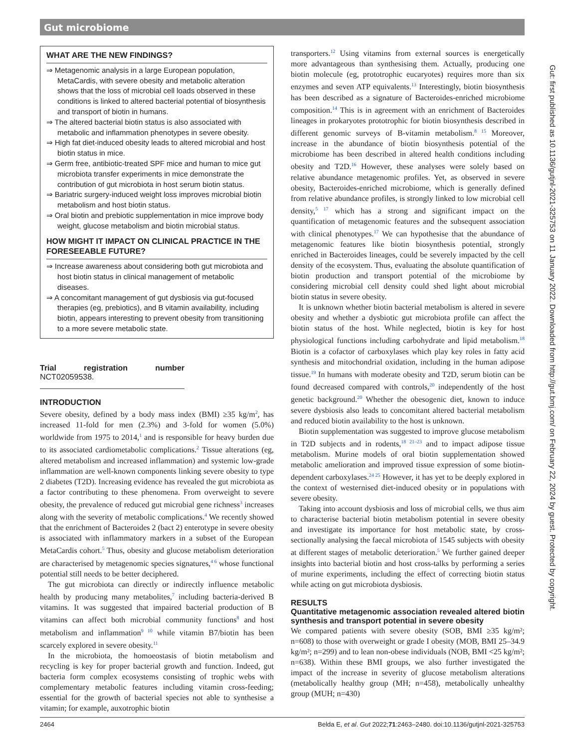Gut microbiome
Gut: first published as 10.1136/gutjnl-2021-325753 on 11 January 2022. Downloaded from http://gut.bmj.com/ on February 22, 2024 by guest. Protected by copyright.
WHAT ARE THE NEW FINDINGS?
⇒ Metagenomic analysis in a large European population, MetaCardis, with severe obesity and metabolic alteration shows that the loss of microbial cell loads observed in these conditions is linked to altered bacterial potential of biosynthesis and transport of biotin in humans.
⇒ The altered bacterial biotin status is also associated with metabolic and inflammation phenotypes in severe obesity.
⇒ High fat diet-induced obesity leads to altered microbial and host biotin status in mice.
⇒ Germ free, antibiotic-treated SPF mice and human to mice gut microbiota transfer experiments in mice demonstrate the contribution of gut microbiota in host serum biotin status.
⇒ Bariatric surgery-induced weight loss improves microbial biotin metabolism and host biotin status.
⇒ Oral biotin and prebiotic supplementation in mice improve body weight, glucose metabolism and biotin microbial status.
HOW MIGHT IT IMPACT ON CLINICAL PRACTICE IN THE FORESEEABLE FUTURE?
⇒ Increase awareness about considering both gut microbiota and host biotin status in clinical management of metabolic diseases.
⇒ A concomitant management of gut dysbiosis via gut-focused therapies (eg, prebiotics), and B vitamin availability, including biotin, appears interesting to prevent obesity from transitioning to a more severe metabolic state.
Trial registration number NCT02059538.
INTRODUCTION
Severe obesity, defined by a body mass index (BMI) ≥35 kg/m<sup>2</sup>, has increased 11-fold for men (2.3%) and 3-fold for women (5.0%) worldwide from 1975 to 2014,<sup>1</sup> and is responsible for heavy burden due to its associated cardiometabolic complications.<sup>2</sup> Tissue alterations (eg, altered metabolism and increased inflammation) and systemic low-grade inflammation are well-known components linking severe obesity to type 2 diabetes (T2D). Increasing evidence has revealed the gut microbiota as a factor contributing to these phenomena. From overweight to severe obesity, the prevalence of reduced gut microbial gene richness<sup>3</sup> increases along with the severity of metabolic complications.<sup>4</sup> We recently showed that the enrichment of Bacteroides 2 (bact 2) enterotype in severe obesity is associated with inflammatory markers in a subset of the European MetaCardis cohort.<sup>5</sup> Thus, obesity and glucose metabolism deterioration are characterised by metagenomic species signatures,<sup>4 6</sup> whose functional potential still needs to be better deciphered.
The gut microbiota can directly or indirectly influence metabolic health by producing many metabolites,<sup>7</sup> including bacteria-derived B vitamins. It was suggested that impaired bacterial production of B vitamins can affect both microbial community functions<sup>8</sup> and host metabolism and inflammation<sup>9 10</sup> while vitamin B7/biotin has been scarcely explored in severe obesity.<sup>11</sup>
In the microbiota, the homoeostasis of biotin metabolism and recycling is key for proper bacterial growth and function. Indeed, gut bacteria form complex ecosystems consisting of trophic webs with complementary metabolic features including vitamin cross-feeding; essential for the growth of bacterial species not able to synthesise a vitamin; for example, auxotrophic biotin
transporters.<sup>12</sup> Using vitamins from external sources is energetically more advantageous than synthesising them. Actually, producing one biotin molecule (eg, prototrophic eucaryotes) requires more than six enzymes and seven ATP equivalents.<sup>13</sup> Interestingly, biotin biosynthesis has been described as a signature of Bacteroides-enriched microbiome composition.<sup>14</sup> This is in agreement with an enrichment of Bacteroides lineages in prokaryotes prototrophic for biotin biosynthesis described in different genomic surveys of B-vitamin metabolism.<sup>8 15</sup> Moreover, increase in the abundance of biotin biosynthesis potential of the microbiome has been described in altered health conditions including obesity and T2D.<sup>16</sup> However, these analyses were solely based on relative abundance metagenomic profiles. Yet, as observed in severe obesity, Bacteroides-enriched microbiome, which is generally defined from relative abundance profiles, is strongly linked to low microbial cell density,<sup>5 17</sup> which has a strong and significant impact on the quantification of metagenomic features and the subsequent association with clinical phenotypes.<sup>17</sup> We can hypothesise that the abundance of metagenomic features like biotin biosynthesis potential, strongly enriched in Bacteroides lineages, could be severely impacted by the cell density of the ecosystem. Thus, evaluating the absolute quantification of biotin production and transport potential of the microbiome by considering microbial cell density could shed light about microbial biotin status in severe obesity.
It is unknown whether biotin bacterial metabolism is altered in severe obesity and whether a dysbiotic gut microbiota profile can affect the biotin status of the host. While neglected, biotin is key for host physiological functions including carbohydrate and lipid metabolism.<sup>18</sup> Biotin is a cofactor of carboxylases which play key roles in fatty acid synthesis and mitochondrial oxidation, including in the human adipose tissue.<sup>19</sup> In humans with moderate obesity and T2D, serum biotin can be found decreased compared with controls,<sup>20</sup> independently of the host genetic background.<sup>20</sup> Whether the obesogenic diet, known to induce severe dysbiosis also leads to concomitant altered bacterial metabolism and reduced biotin availability to the host is unknown.
Biotin supplementation was suggested to improve glucose metabolism in T2D subjects and in rodents,<sup>18 21–23</sup> and to impact adipose tissue metabolism. Murine models of oral biotin supplementation showed metabolic amelioration and improved tissue expression of some biotin-dependent carboxylases.<sup>24 25</sup> However, it has yet to be deeply explored in the context of westernised diet-induced obesity or in populations with severe obesity.
Taking into account dysbiosis and loss of microbial cells, we thus aim to characterise bacterial biotin metabolism potential in severe obesity and investigate its importance for host metabolic state, by cross-sectionally analysing the faecal microbiota of 1545 subjects with obesity at different stages of metabolic deterioration.<sup>5</sup> We further gained deeper insights into bacterial biotin and host cross-talks by performing a series of murine experiments, including the effect of correcting biotin status while acting on gut microbiota dysbiosis.
RESULTS
Quantitative metagenomic association revealed altered biotin synthesis and transport potential in severe obesity
We compared patients with severe obesity (SOB, BMI ≥35 kg/m²; n=608) to those with overweight or grade I obesity (MOB, BMI 25–34.9 kg/m²; n=299) and to lean non-obese individuals (NOB, BMI <25 kg/m²; n=638). Within these BMI groups, we also further investigated the impact of the increase in severity of glucose metabolism alterations (metabolically healthy group (MH; n=458), metabolically unhealthy group (MUH; n=430)
2464 Belda E, et al. Gut 2022;71:2463–2480. doi:10.1136/gutjnl-2021-325753